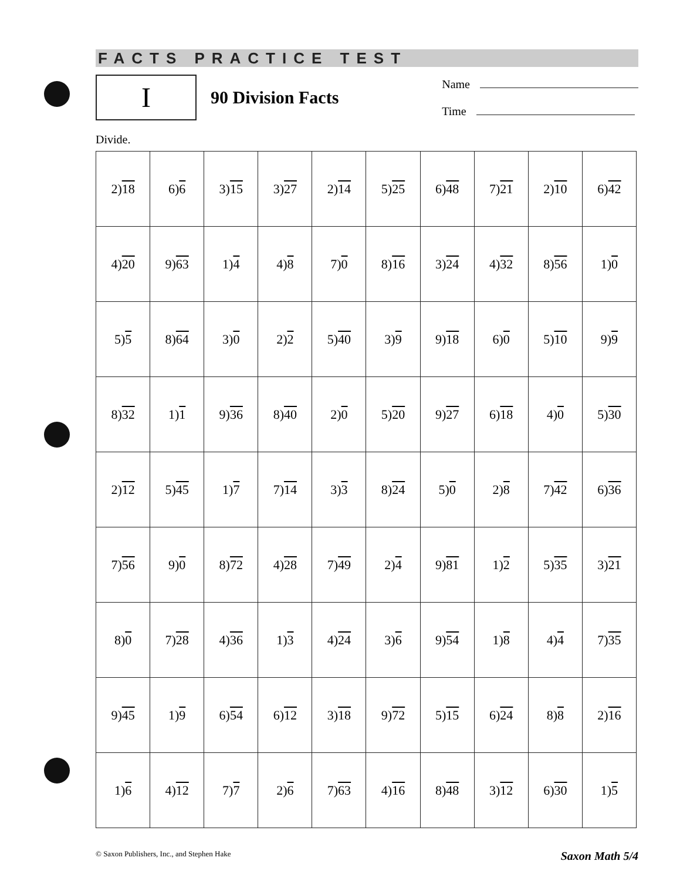FACTS PRACTICE TEST
I
90 Division Facts
Name
Time
Divide.
| 2) 18 | 6) 6 | 3) 15 | 3) 27 | 2) 14 | 5) 25 | 6) 48 | 7) 21 | 2) 10 | 6) 42 |
| 4) 20 | 9) 63 | 1) 4 | 4) 8 | 7) 0 | 8) 16 | 3) 24 | 4) 32 | 8) 56 | 1) 0 |
| 5) 5 | 8) 64 | 3) 0 | 2) 2 | 5) 40 | 3) 9 | 9) 18 | 6) 0 | 5) 10 | 9) 9 |
| 8) 32 | 1) 1 | 9) 36 | 8) 40 | 2) 0 | 5) 20 | 9) 27 | 6) 18 | 4) 0 | 5) 30 |
| 2) 12 | 5) 45 | 1) 7 | 7) 14 | 3) 3 | 8) 24 | 5) 0 | 2) 8 | 7) 42 | 6) 36 |
| 7) 56 | 9) 0 | 8) 72 | 4) 28 | 7) 49 | 2) 4 | 9) 81 | 1) 2 | 5) 35 | 3) 21 |
| 8) 0 | 7) 28 | 4) 36 | 1) 3 | 4) 24 | 3) 6 | 9) 54 | 1) 8 | 4) 4 | 7) 35 |
| 9) 45 | 1) 9 | 6) 54 | 6) 12 | 3) 18 | 9) 72 | 5) 15 | 6) 24 | 8) 8 | 2) 16 |
| 1) 6 | 4) 12 | 7) 7 | 2) 6 | 7) 63 | 4) 16 | 8) 48 | 3) 12 | 6) 30 | 1) 5 |
© Saxon Publishers, Inc., and Stephen Hake Saxon Math 5/4